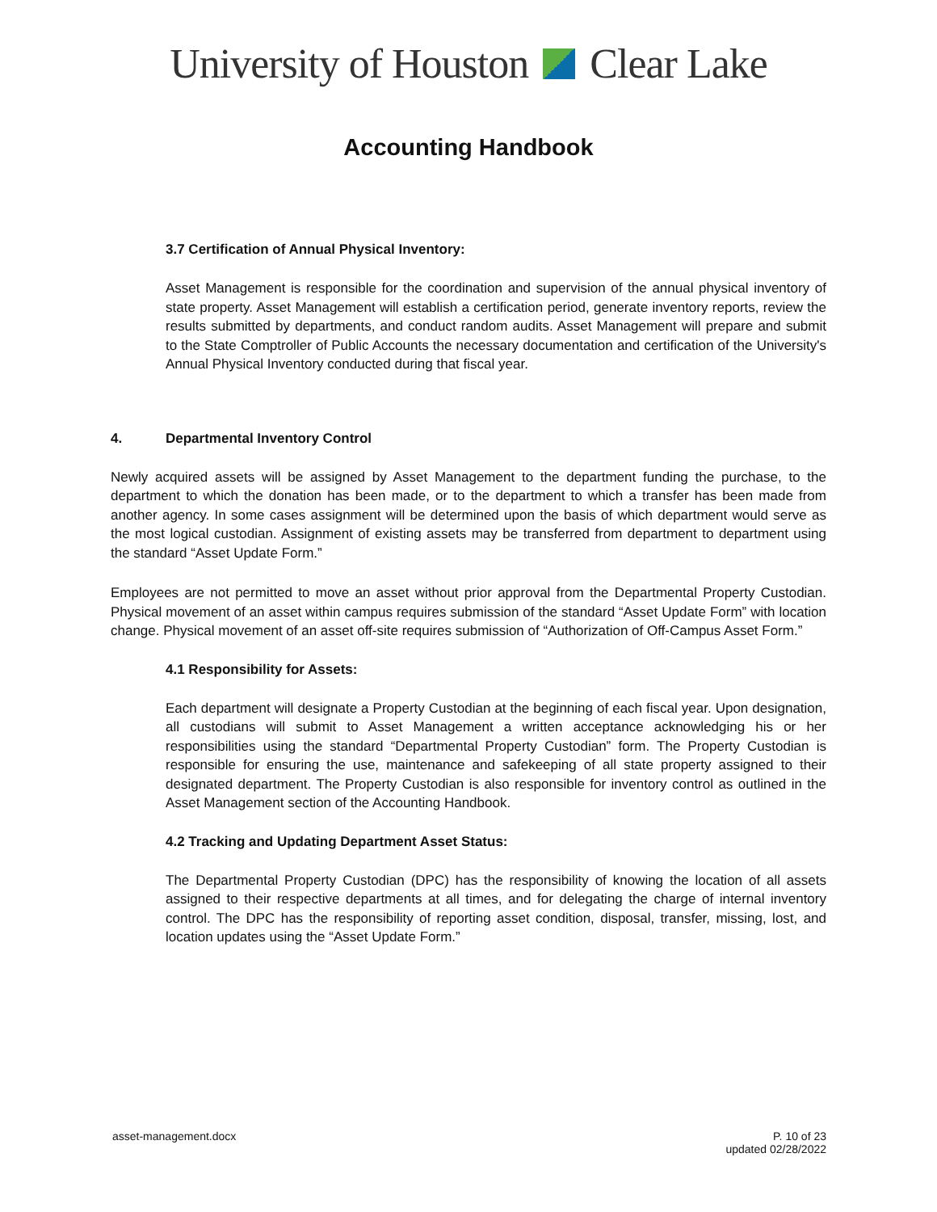University of Houston Clear Lake
Accounting Handbook
3.7 Certification of Annual Physical Inventory:
Asset Management is responsible for the coordination and supervision of the annual physical inventory of state property. Asset Management will establish a certification period, generate inventory reports, review the results submitted by departments, and conduct random audits. Asset Management will prepare and submit to the State Comptroller of Public Accounts the necessary documentation and certification of the University's Annual Physical Inventory conducted during that fiscal year.
4. Departmental Inventory Control
Newly acquired assets will be assigned by Asset Management to the department funding the purchase, to the department to which the donation has been made, or to the department to which a transfer has been made from another agency. In some cases assignment will be determined upon the basis of which department would serve as the most logical custodian. Assignment of existing assets may be transferred from department to department using the standard “Asset Update Form.”
Employees are not permitted to move an asset without prior approval from the Departmental Property Custodian. Physical movement of an asset within campus requires submission of the standard “Asset Update Form” with location change. Physical movement of an asset off-site requires submission of “Authorization of Off-Campus Asset Form.”
4.1 Responsibility for Assets:
Each department will designate a Property Custodian at the beginning of each fiscal year. Upon designation, all custodians will submit to Asset Management a written acceptance acknowledging his or her responsibilities using the standard “Departmental Property Custodian” form. The Property Custodian is responsible for ensuring the use, maintenance and safekeeping of all state property assigned to their designated department. The Property Custodian is also responsible for inventory control as outlined in the Asset Management section of the Accounting Handbook.
4.2 Tracking and Updating Department Asset Status:
The Departmental Property Custodian (DPC) has the responsibility of knowing the location of all assets assigned to their respective departments at all times, and for delegating the charge of internal inventory control. The DPC has the responsibility of reporting asset condition, disposal, transfer, missing, lost, and location updates using the “Asset Update Form.”
asset-management.docx P. 10 of 23
updated 02/28/2022